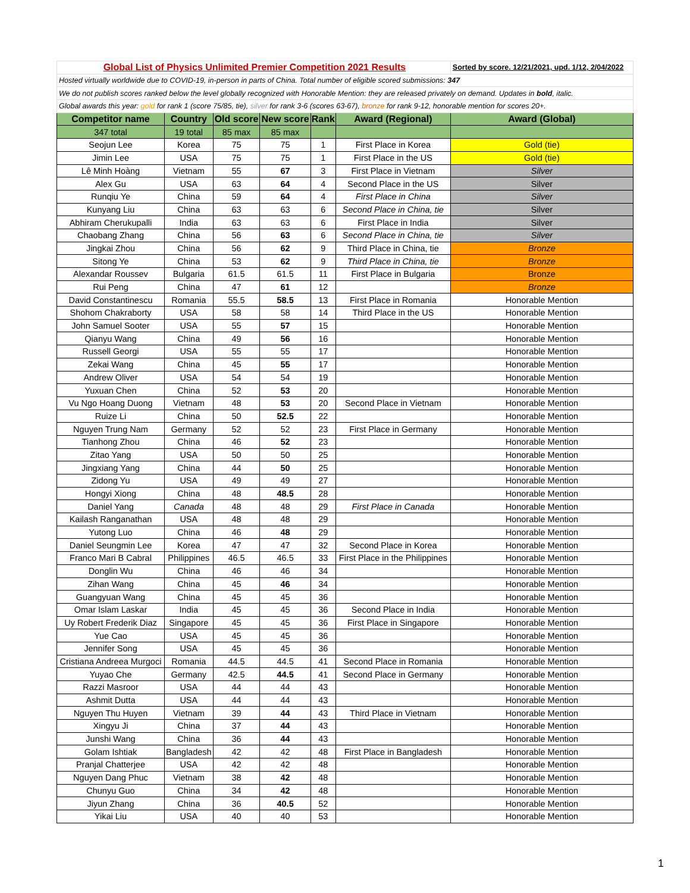| Global List of Physics Unlimited Premier Competition 2021 Results | | | | | | Sorted by score. 12/21/2021, upd. 1/12, 2/04/2022 |
| Hosted virtually worldwide due to COVID-19, in-person in parts of China. Total number of eligible scored submissions: 347 | | | | | | |
| We do not publish scores ranked below the level globally recognized with Honorable Mention: they are released privately on demand. Updates in bold , italic. | | | | | | |
| Global awards this year: gold for rank 1 (score 75/85, tie), silver for rank 3-6 (scores 63-67), bronze for rank 9-12, honorable mention for scores 20+. | | | | | | |
| Competitor name | Country | Old score | New score | Rank | Award (Regional) | Award (Global) |
| 347 total | 19 total | 85 max | 85 max | | | |
| Seojun Lee | Korea | 75 | 75 | 1 | First Place in Korea | Gold (tie) |
| Jimin Lee | USA | 75 | 75 | 1 | First Place in the US | Gold (tie) |
| Lê Minh Hoàng | Vietnam | 55 | 67 | 3 | First Place in Vietnam | Silver |
| Alex Gu | USA | 63 | 64 | 4 | Second Place in the US | Silver |
| Runqiu Ye | China | 59 | 64 | 4 | First Place in China | Silver |
| Kunyang Liu | China | 63 | 63 | 6 | Second Place in China, tie | Silver |
| Abhiram Cherukupalli | India | 63 | 63 | 6 | First Place in India | Silver |
| Chaobang Zhang | China | 56 | 63 | 6 | Second Place in China, tie | Silver |
| Jingkai Zhou | China | 56 | 62 | 9 | Third Place in China, tie | Bronze |
| Sitong Ye | China | 53 | 62 | 9 | Third Place in China, tie | Bronze |
| Alexandar Roussev | Bulgaria | 61.5 | 61.5 | 11 | First Place in Bulgaria | Bronze |
| Rui Peng | China | 47 | 61 | 12 | | Bronze |
| David Constantinescu | Romania | 55.5 | 58.5 | 13 | First Place in Romania | Honorable Mention |
| Shohom Chakraborty | USA | 58 | 58 | 14 | Third Place in the US | Honorable Mention |
| John Samuel Sooter | USA | 55 | 57 | 15 | | Honorable Mention |
| Qianyu Wang | China | 49 | 56 | 16 | | Honorable Mention |
| Russell Georgi | USA | 55 | 55 | 17 | | Honorable Mention |
| Zekai Wang | China | 45 | 55 | 17 | | Honorable Mention |
| Andrew Oliver | USA | 54 | 54 | 19 | | Honorable Mention |
| Yuxuan Chen | China | 52 | 53 | 20 | | Honorable Mention |
| Vu Ngo Hoang Duong | Vietnam | 48 | 53 | 20 | Second Place in Vietnam | Honorable Mention |
| Ruize Li | China | 50 | 52.5 | 22 | | Honorable Mention |
| Nguyen Trung Nam | Germany | 52 | 52 | 23 | First Place in Germany | Honorable Mention |
| Tianhong Zhou | China | 46 | 52 | 23 | | Honorable Mention |
| Zitao Yang | USA | 50 | 50 | 25 | | Honorable Mention |
| Jingxiang Yang | China | 44 | 50 | 25 | | Honorable Mention |
| Zidong Yu | USA | 49 | 49 | 27 | | Honorable Mention |
| Hongyi Xiong | China | 48 | 48.5 | 28 | | Honorable Mention |
| Daniel Yang | Canada | 48 | 48 | 29 | First Place in Canada | Honorable Mention |
| Kailash Ranganathan | USA | 48 | 48 | 29 | | Honorable Mention |
| Yutong Luo | China | 46 | 48 | 29 | | Honorable Mention |
| Daniel Seungmin Lee | Korea | 47 | 47 | 32 | Second Place in Korea | Honorable Mention |
| Franco Mari B Cabral | Philippines | 46.5 | 46.5 | 33 | First Place in the Philippines | Honorable Mention |
| Donglin Wu | China | 46 | 46 | 34 | | Honorable Mention |
| Zihan Wang | China | 45 | 46 | 34 | | Honorable Mention |
| Guangyuan Wang | China | 45 | 45 | 36 | | Honorable Mention |
| Omar Islam Laskar | India | 45 | 45 | 36 | Second Place in India | Honorable Mention |
| Uy Robert Frederik Diaz | Singapore | 45 | 45 | 36 | First Place in Singapore | Honorable Mention |
| Yue Cao | USA | 45 | 45 | 36 | | Honorable Mention |
| Jennifer Song | USA | 45 | 45 | 36 | | Honorable Mention |
| Cristiana Andreea Murgoci | Romania | 44.5 | 44.5 | 41 | Second Place in Romania | Honorable Mention |
| Yuyao Che | Germany | 42.5 | 44.5 | 41 | Second Place in Germany | Honorable Mention |
| Razzi Masroor | USA | 44 | 44 | 43 | | Honorable Mention |
| Ashmit Dutta | USA | 44 | 44 | 43 | | Honorable Mention |
| Nguyen Thu Huyen | Vietnam | 39 | 44 | 43 | Third Place in Vietnam | Honorable Mention |
| Xingyu Ji | China | 37 | 44 | 43 | | Honorable Mention |
| Junshi Wang | China | 36 | 44 | 43 | | Honorable Mention |
| Golam Ishtiak | Bangladesh | 42 | 42 | 48 | First Place in Bangladesh | Honorable Mention |
| Pranjal Chatterjee | USA | 42 | 42 | 48 | | Honorable Mention |
| Nguyen Dang Phuc | Vietnam | 38 | 42 | 48 | | Honorable Mention |
| Chunyu Guo | China | 34 | 42 | 48 | | Honorable Mention |
| Jiyun Zhang | China | 36 | 40.5 | 52 | | Honorable Mention |
| Yikai Liu | USA | 40 | 40 | 53 | | Honorable Mention |
1